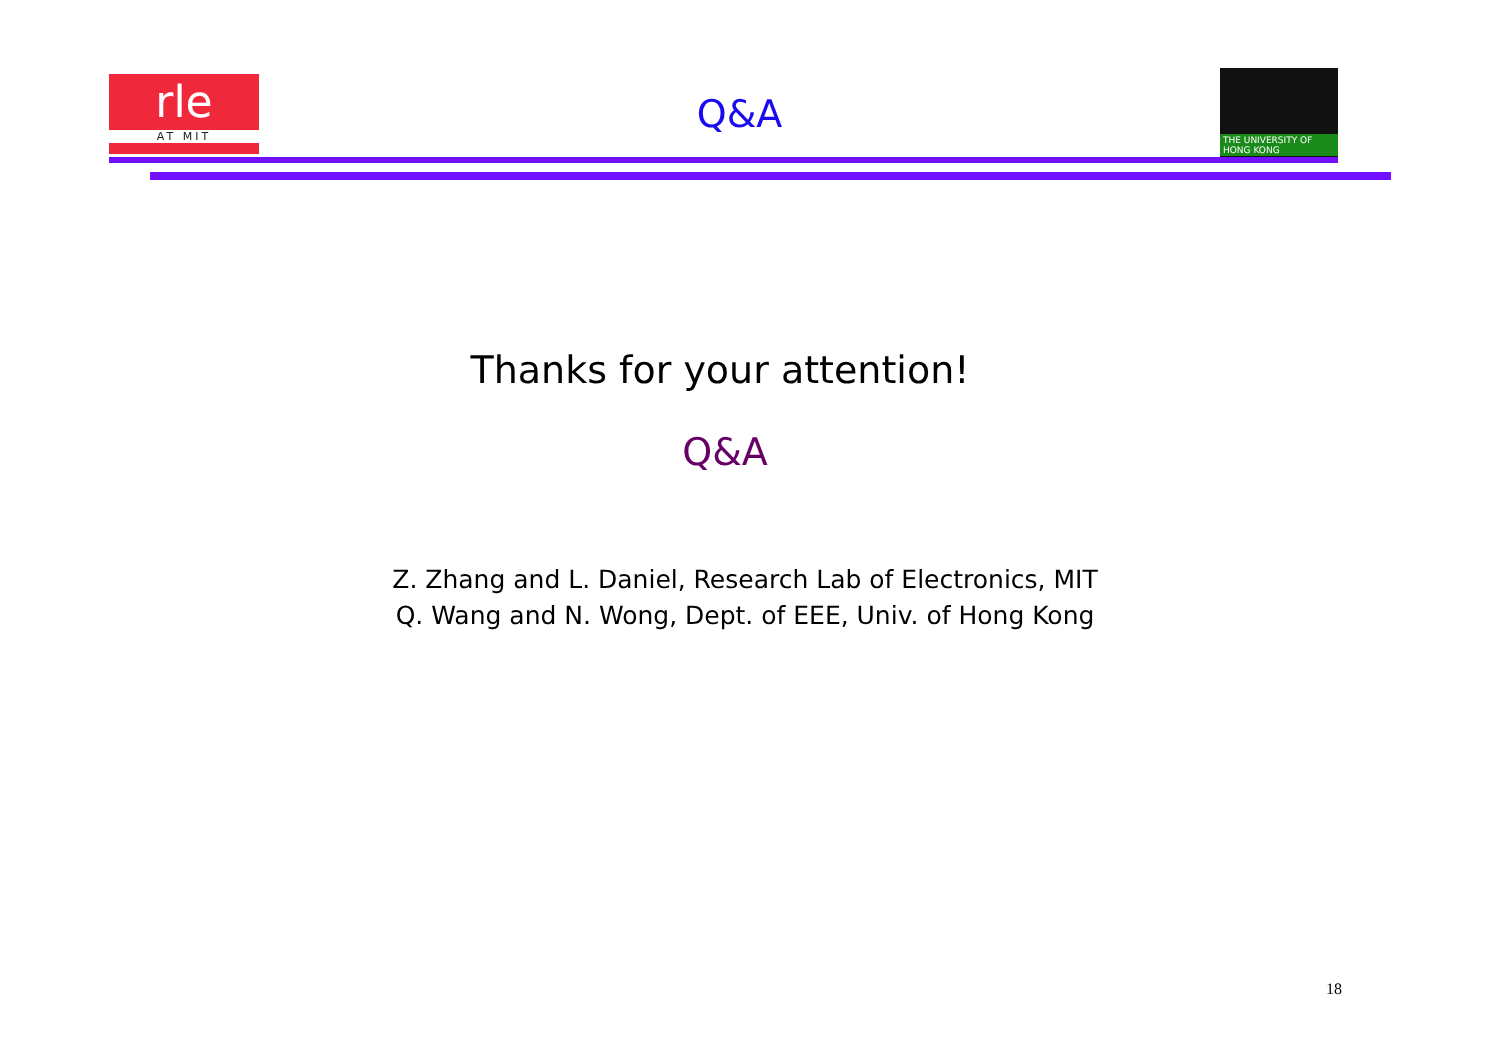rle
AT MIT
Q&A
THE UNIVERSITY OF HONG KONG
Thanks for your attention!
Q&A
Z. Zhang and L. Daniel, Research Lab of Electronics, MIT
Q. Wang and N. Wong, Dept. of EEE, Univ. of Hong Kong
18